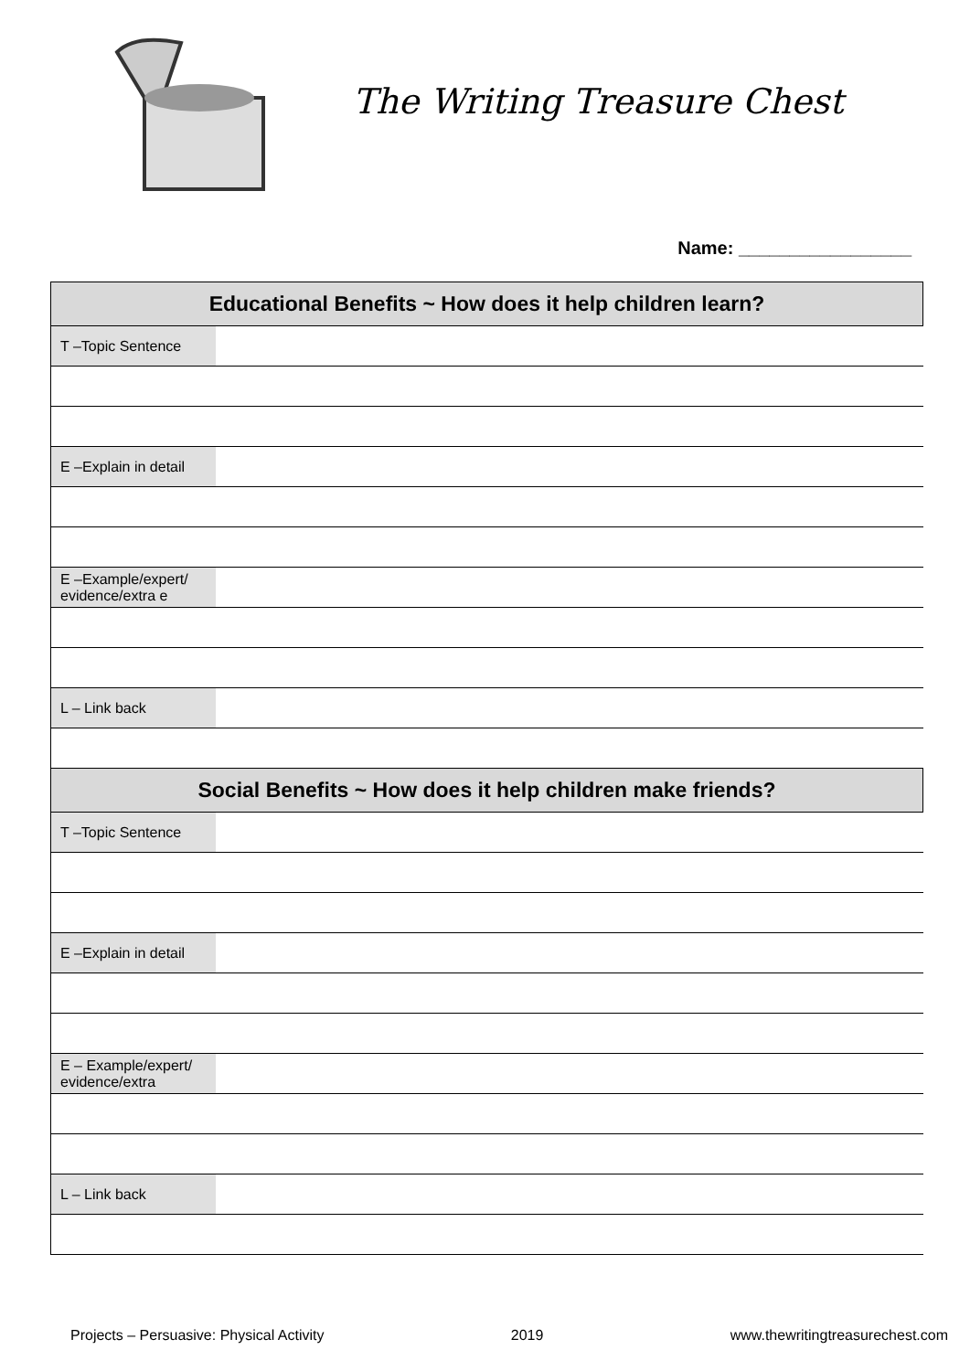The Writing Treasure Chest
Name: _________________
| Educational Benefits ~ How does it help children learn? | |
| --- | --- |
| T –Topic Sentence | |
| E –Explain in detail | |
| E –Example/expert/ evidence/extra e | |
| L – Link back | |
| Social Benefits ~ How does it help children make friends? | |
| T –Topic Sentence | |
| E –Explain in detail | |
| E – Example/expert/ evidence/extra | |
| L – Link back | |
Projects – Persuasive: Physical Activity 2019 www.thewritingtreasurechest.com